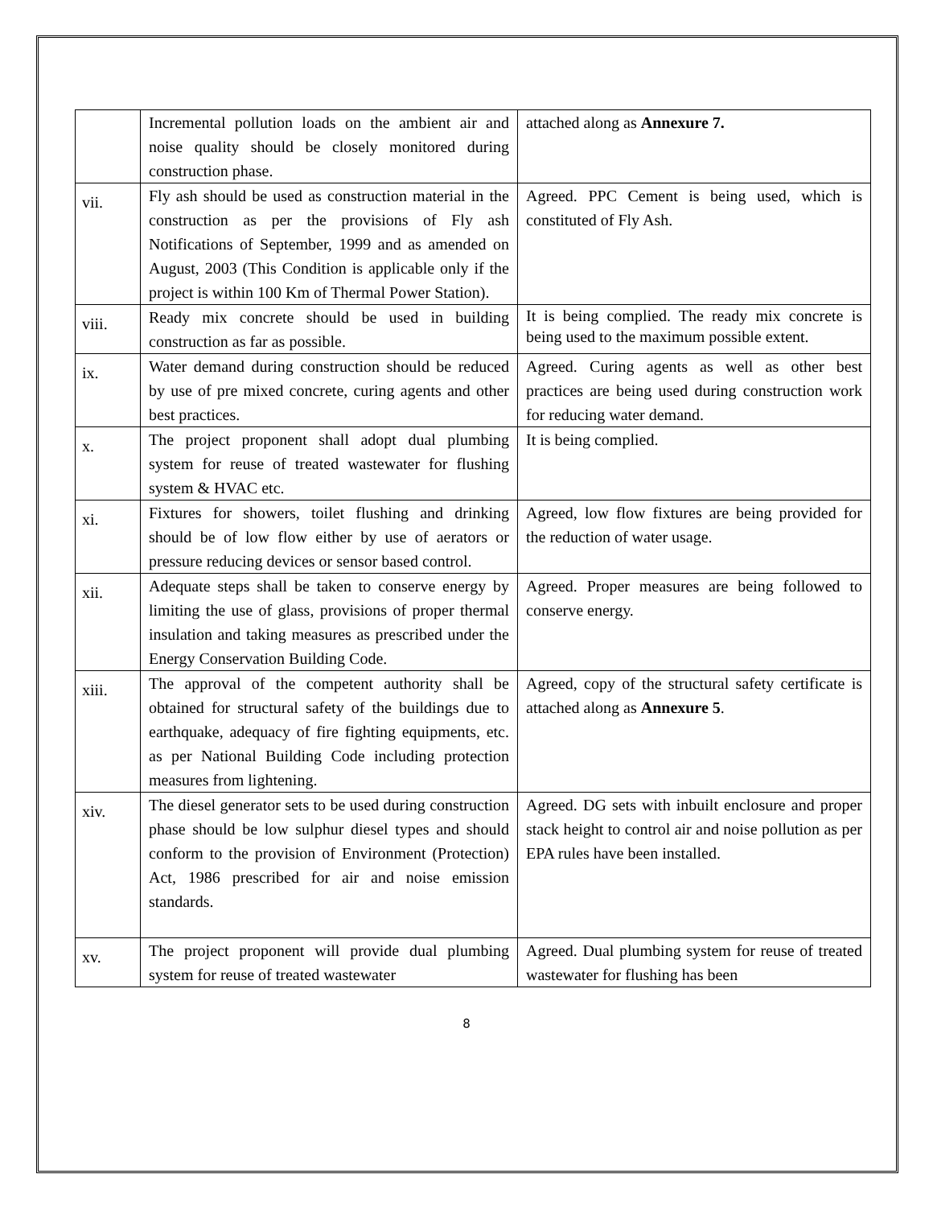| | Incremental pollution loads on the ambient air and noise quality should be closely monitored during construction phase. | attached along as Annexure 7. |
| vii. | Fly ash should be used as construction material in the construction as per the provisions of Fly ash Notifications of September, 1999 and as amended on August, 2003 (This Condition is applicable only if the project is within 100 Km of Thermal Power Station). | Agreed. PPC Cement is being used, which is constituted of Fly Ash. |
| viii. | Ready mix concrete should be used in building construction as far as possible. | It is being complied. The ready mix concrete is being used to the maximum possible extent. |
| ix. | Water demand during construction should be reduced by use of pre mixed concrete, curing agents and other best practices. | Agreed. Curing agents as well as other best practices are being used during construction work for reducing water demand. |
| x. | The project proponent shall adopt dual plumbing system for reuse of treated wastewater for flushing system & HVAC etc. | It is being complied. |
| xi. | Fixtures for showers, toilet flushing and drinking should be of low flow either by use of aerators or pressure reducing devices or sensor based control. | Agreed, low flow fixtures are being provided for the reduction of water usage. |
| xii. | Adequate steps shall be taken to conserve energy by limiting the use of glass, provisions of proper thermal insulation and taking measures as prescribed under the Energy Conservation Building Code. | Agreed. Proper measures are being followed to conserve energy. |
| xiii. | The approval of the competent authority shall be obtained for structural safety of the buildings due to earthquake, adequacy of fire fighting equipments, etc. as per National Building Code including protection measures from lightening. | Agreed, copy of the structural safety certificate is attached along as Annexure 5 . |
| xiv. | The diesel generator sets to be used during construction phase should be low sulphur diesel types and should conform to the provision of Environment (Protection) Act, 1986 prescribed for air and noise emission standards. | Agreed. DG sets with inbuilt enclosure and proper stack height to control air and noise pollution as per EPA rules have been installed. |
| xv. | The project proponent will provide dual plumbing system for reuse of treated wastewater | Agreed. Dual plumbing system for reuse of treated wastewater for flushing has been |
8